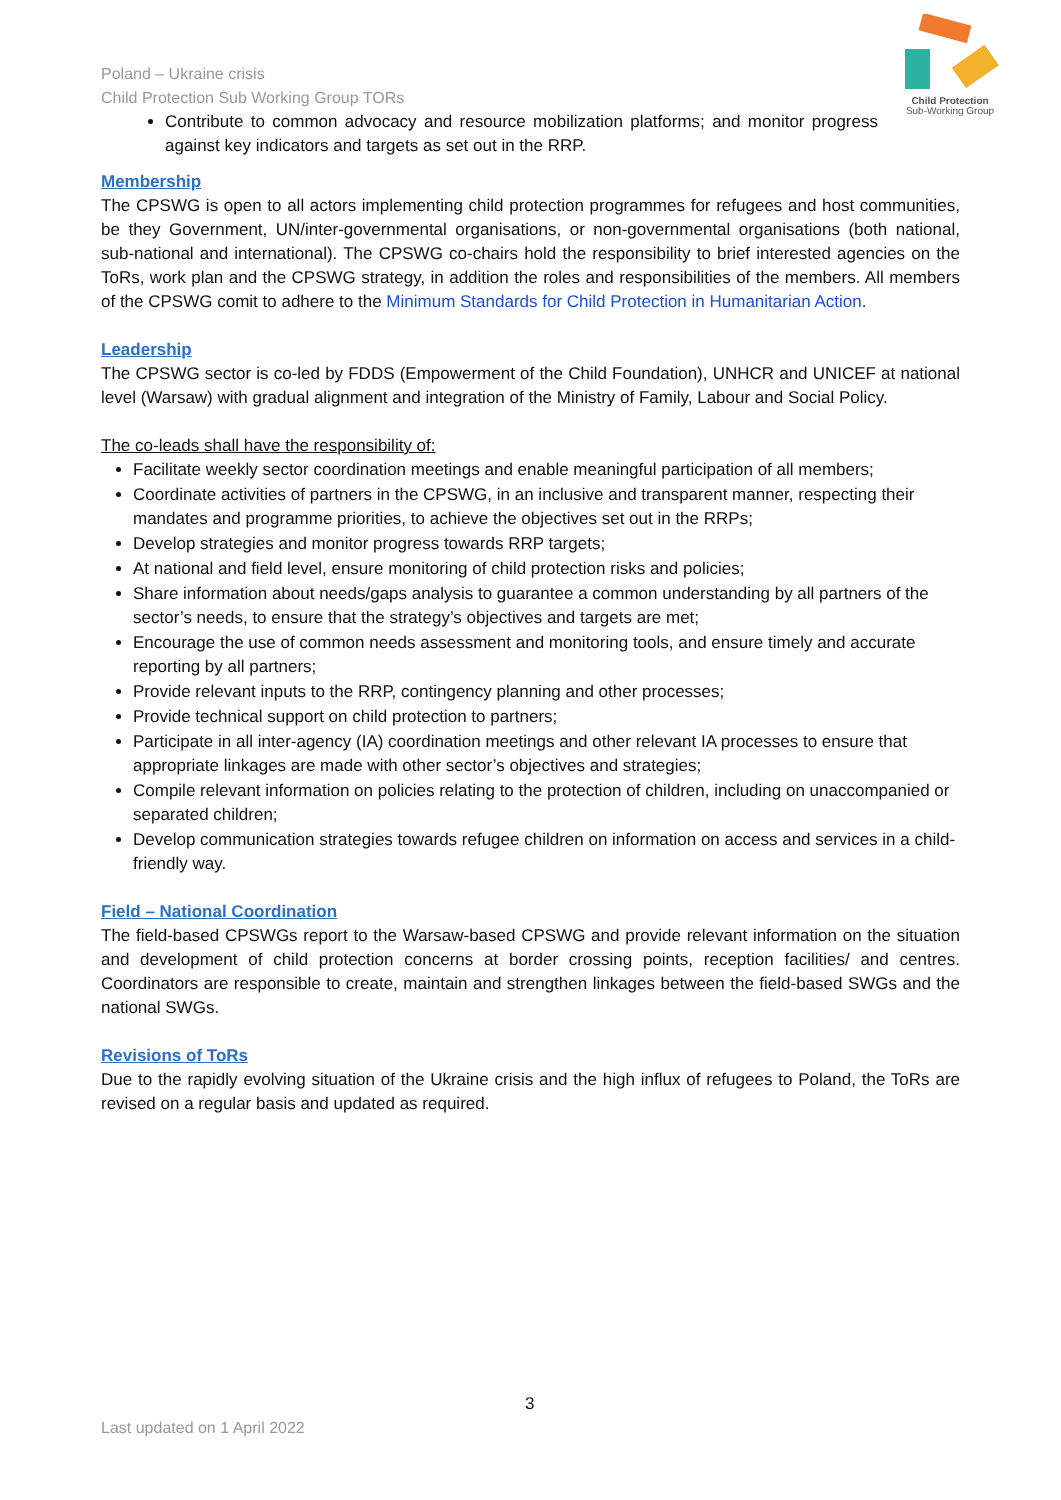Child Protection
Sub-Working Group
Poland – Ukraine crisis
Child Protection Sub Working Group TORs
Contribute to common advocacy and resource mobilization platforms; and monitor progress against key indicators and targets as set out in the RRP.
Membership
The CPSWG is open to all actors implementing child protection programmes for refugees and host communities, be they Government, UN/inter-governmental organisations, or non-governmental organisations (both national, sub-national and international). The CPSWG co-chairs hold the responsibility to brief interested agencies on the ToRs, work plan and the CPSWG strategy, in addition the roles and responsibilities of the members. All members of the CPSWG comit to adhere to the Minimum Standards for Child Protection in Humanitarian Action.
Leadership
The CPSWG sector is co-led by FDDS (Empowerment of the Child Foundation), UNHCR and UNICEF at national level (Warsaw) with gradual alignment and integration of the Ministry of Family, Labour and Social Policy.
The co-leads shall have the responsibility of:
Facilitate weekly sector coordination meetings and enable meaningful participation of all members;
Coordinate activities of partners in the CPSWG, in an inclusive and transparent manner, respecting their mandates and programme priorities, to achieve the objectives set out in the RRPs;
Develop strategies and monitor progress towards RRP targets;
At national and field level, ensure monitoring of child protection risks and policies;
Share information about needs/gaps analysis to guarantee a common understanding by all partners of the sector’s needs, to ensure that the strategy’s objectives and targets are met;
Encourage the use of common needs assessment and monitoring tools, and ensure timely and accurate reporting by all partners;
Provide relevant inputs to the RRP, contingency planning and other processes;
Provide technical support on child protection to partners;
Participate in all inter-agency (IA) coordination meetings and other relevant IA processes to ensure that appropriate linkages are made with other sector’s objectives and strategies;
Compile relevant information on policies relating to the protection of children, including on unaccompanied or separated children;
Develop communication strategies towards refugee children on information on access and services in a child-friendly way.
Field – National Coordination
The field-based CPSWGs report to the Warsaw-based CPSWG and provide relevant information on the situation and development of child protection concerns at border crossing points, reception facilities/ and centres. Coordinators are responsible to create, maintain and strengthen linkages between the field-based SWGs and the national SWGs.
Revisions of ToRs
Due to the rapidly evolving situation of the Ukraine crisis and the high influx of refugees to Poland, the ToRs are revised on a regular basis and updated as required.
3
Last updated on 1 April 2022